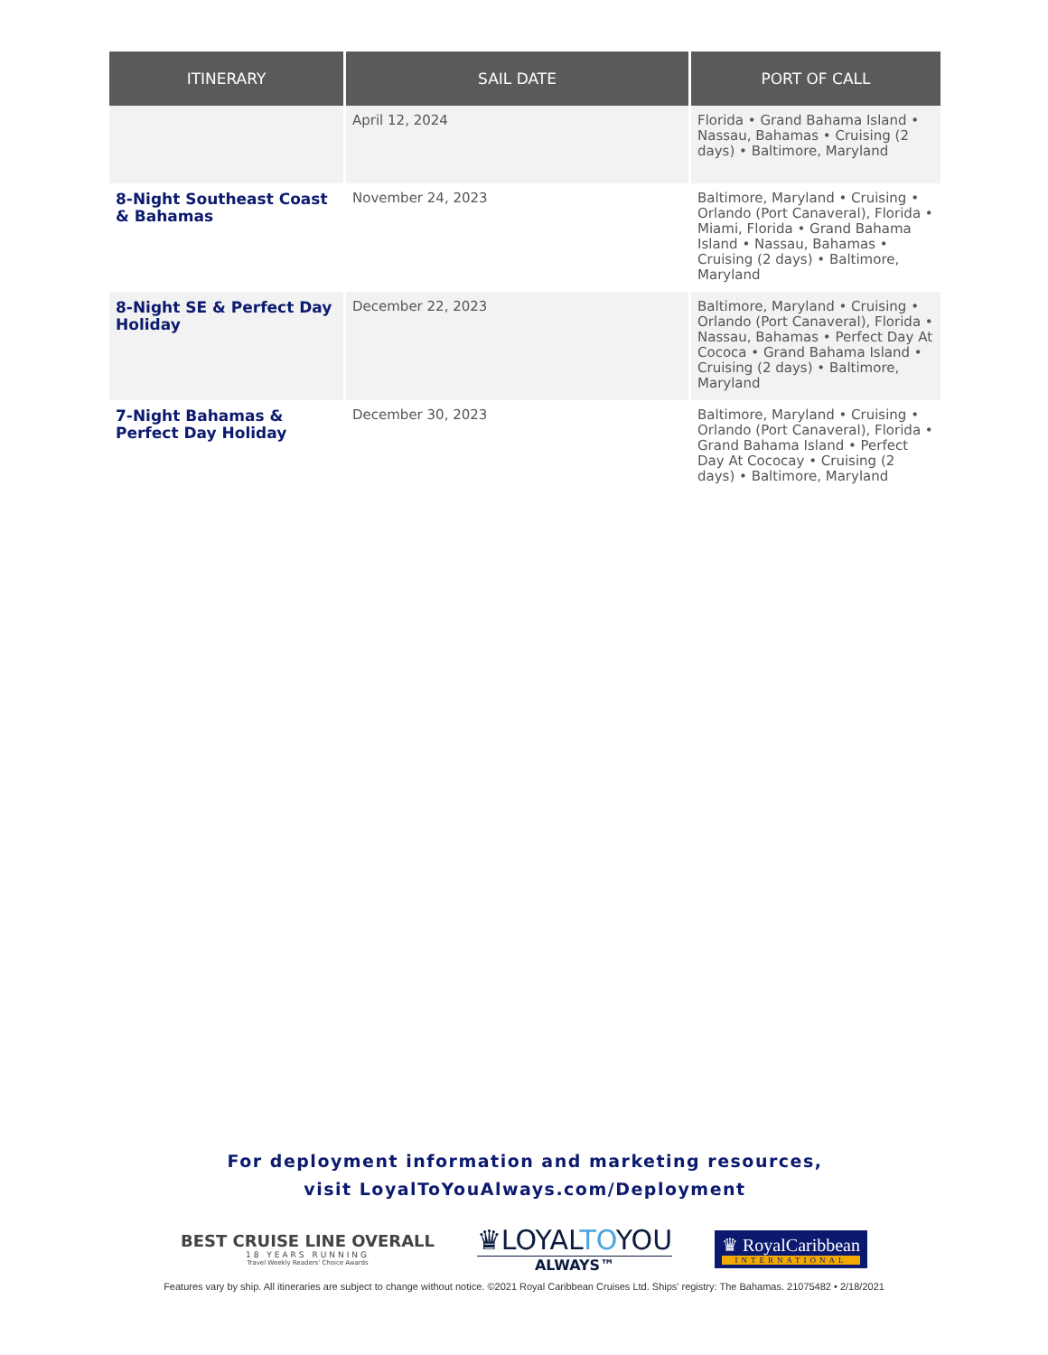| ITINERARY | SAIL DATE | PORT OF CALL |
| --- | --- | --- |
| | April 12, 2024 | Florida • Grand Bahama Island • Nassau, Bahamas • Cruising (2 days) • Baltimore, Maryland |
| 8-Night Southeast Coast & Bahamas | November 24, 2023 | Baltimore, Maryland • Cruising • Orlando (Port Canaveral), Florida • Miami, Florida • Grand Bahama Island • Nassau, Bahamas • Cruising (2 days) • Baltimore, Maryland |
| 8-Night SE & Perfect Day Holiday | December 22, 2023 | Baltimore, Maryland • Cruising • Orlando (Port Canaveral), Florida • Nassau, Bahamas • Perfect Day At Cococa • Grand Bahama Island • Cruising (2 days) • Baltimore, Maryland |
| 7-Night Bahamas & Perfect Day Holiday | December 30, 2023 | Baltimore, Maryland • Cruising • Orlando (Port Canaveral), Florida • Grand Bahama Island • Perfect Day At Cococay • Cruising (2 days) • Baltimore, Maryland |
For deployment information and marketing resources,
visit LoyalToYouAlways.com/Deployment
BEST CRUISE LINE OVERALL
18 YEARS RUNNING
Travel Weekly Readers' Choice Awards
♛LOYALTOYOU
ALWAYS™
♛ RoyalCaribbean
INTERNATIONAL
Features vary by ship. All itineraries are subject to change without notice. ©2021 Royal Caribbean Cruises Ltd. Ships' registry: The Bahamas. 21075482 • 2/18/2021